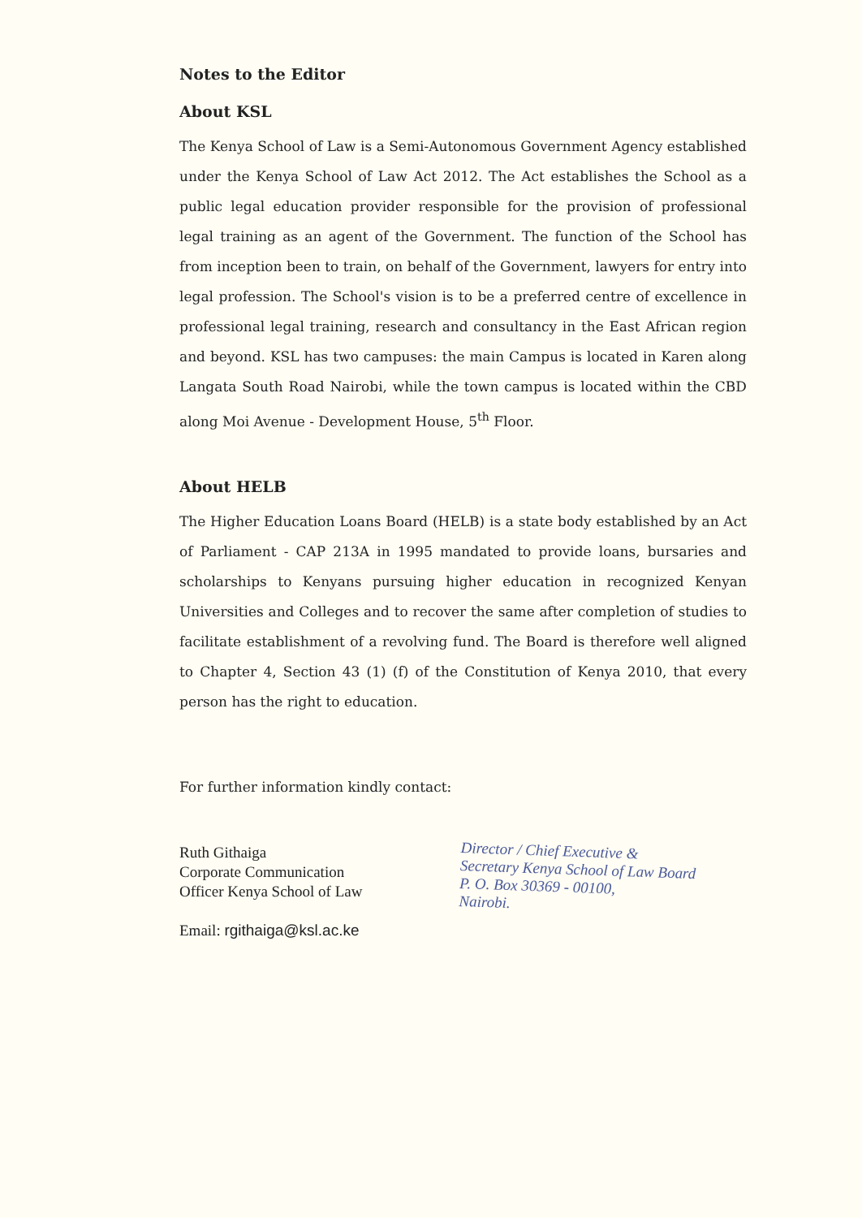Notes to the Editor
About KSL
The Kenya School of Law is a Semi-Autonomous Government Agency established under the Kenya School of Law Act 2012. The Act establishes the School as a public legal education provider responsible for the provision of professional legal training as an agent of the Government. The function of the School has from inception been to train, on behalf of the Government, lawyers for entry into legal profession. The School's vision is to be a preferred centre of excellence in professional legal training, research and consultancy in the East African region and beyond. KSL has two campuses: the main Campus is located in Karen along Langata South Road Nairobi, while the town campus is located within the CBD along Moi Avenue - Development House, 5<sup>th</sup> Floor.
About HELB
The Higher Education Loans Board (HELB) is a state body established by an Act of Parliament - CAP 213A in 1995 mandated to provide loans, bursaries and scholarships to Kenyans pursuing higher education in recognized Kenyan Universities and Colleges and to recover the same after completion of studies to facilitate establishment of a revolving fund. The Board is therefore well aligned to Chapter 4, Section 43 (1) (f) of the Constitution of Kenya 2010, that every person has the right to education.
For further information kindly contact:
Ruth Githaiga
Corporate Communication
Officer Kenya School of Law
Email: rgithaiga@ksl.ac.ke
Director / Chief Executive &
Secretary Kenya School of Law Board
P. O. Box 30369 - 00100,
Nairobi.